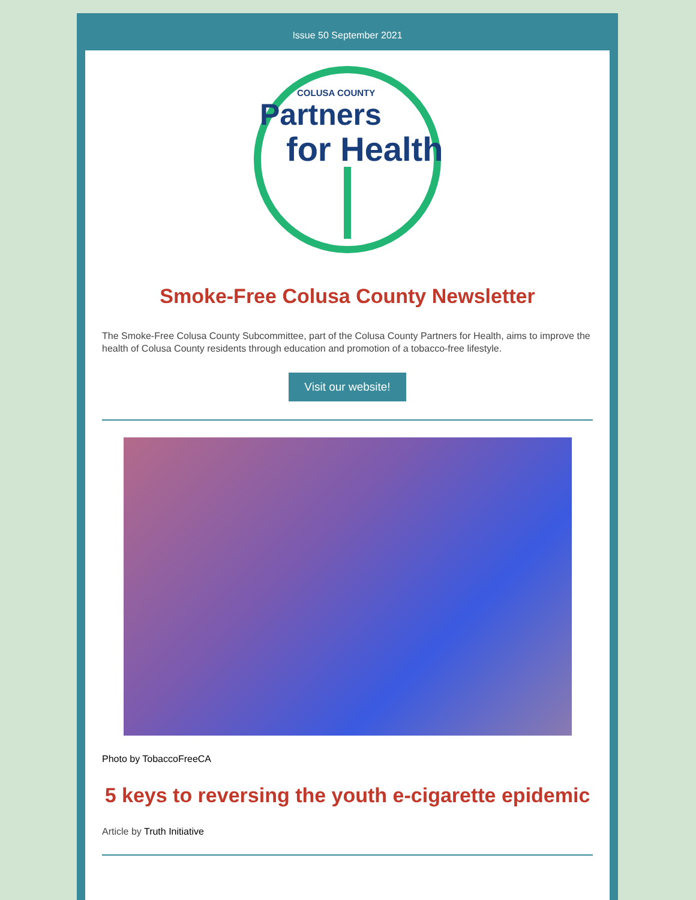Issue 50 September 2021
COLUSA COUNTY
Partners
for Health
Smoke-Free Colusa County Newsletter
The Smoke-Free Colusa County Subcommittee, part of the Colusa County Partners for Health, aims to improve the health of Colusa County residents through education and promotion of a tobacco-free lifestyle.
Visit our website!
Photo by TobaccoFreeCA
5 keys to reversing the youth e-cigarette epidemic
Article by Truth Initiative